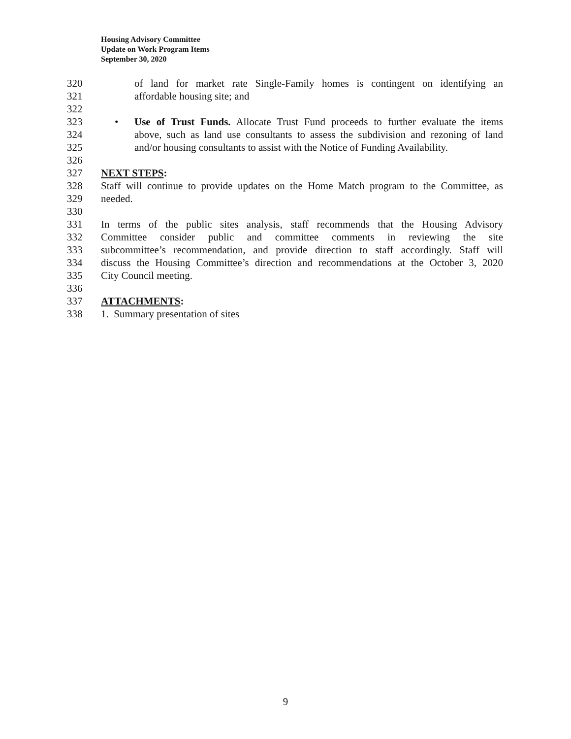Housing Advisory Committee
Update on Work Program Items
September 30, 2020
320 of land for market rate Single-Family homes is contingent on identifying an
321 affordable housing site; and
322
323 • Use of Trust Funds. Allocate Trust Fund proceeds to further evaluate the items
324 above, such as land use consultants to assess the subdivision and rezoning of land
325 and/or housing consultants to assist with the Notice of Funding Availability.
326
327 NEXT STEPS:
328 Staff will continue to provide updates on the Home Match program to the Committee, as
329 needed.
330
331 In terms of the public sites analysis, staff recommends that the Housing Advisory
332 Committee consider public and committee comments in reviewing the site
333 subcommittee’s recommendation, and provide direction to staff accordingly. Staff will
334 discuss the Housing Committee’s direction and recommendations at the October 3, 2020
335 City Council meeting.
336
337 ATTACHMENTS:
338 1. Summary presentation of sites
9